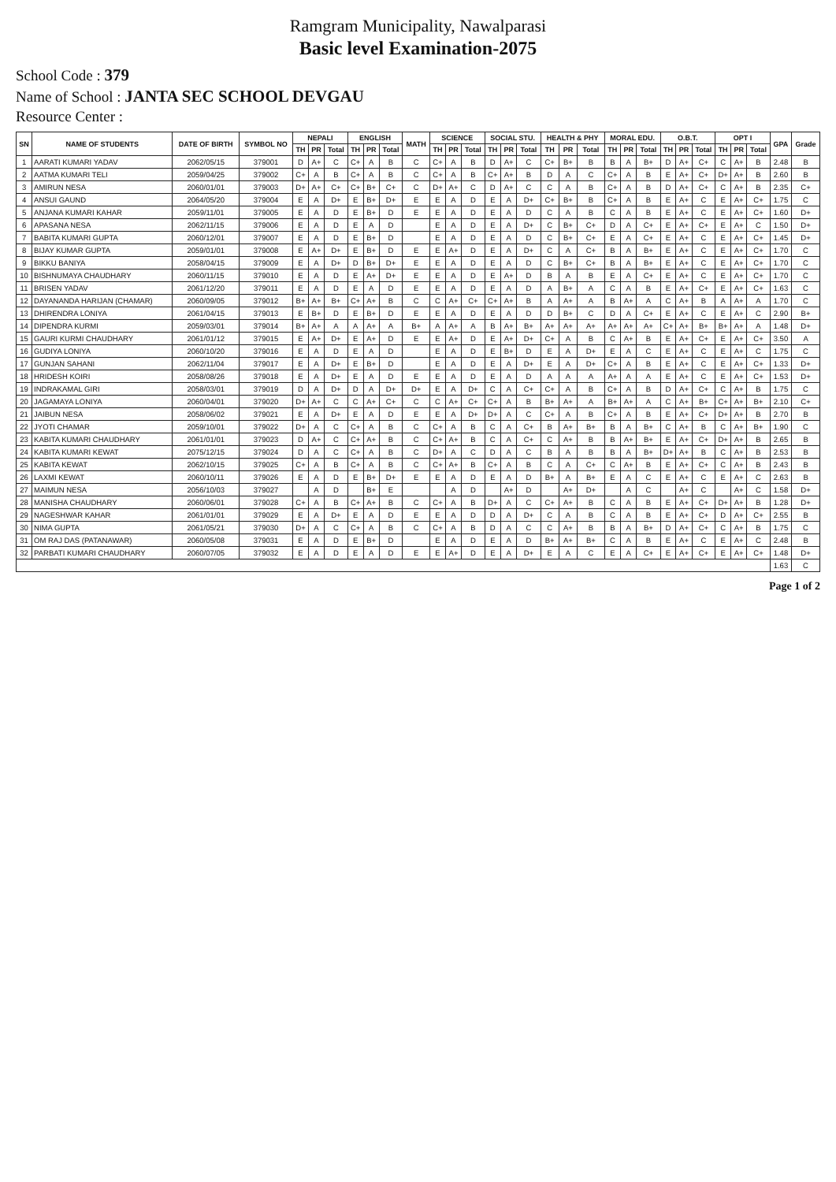Ramgram Municipality, Nawalparasi
Basic level Examination-2075
School Code : 379
Name of School : JANTA SEC SCHOOL DEVGAU
Resource Center :
| SN | NAME OF STUDENTS | DATE OF BIRTH | SYMBOL NO | NEPALI | | | ENGLISH | | | MATH | SCIENCE | | | SOCIAL STU. | | | HEALTH & PHY | | | MORAL EDU. | | | O.B.T. | | | OPT I | | | GPA | Grade |
| --- | --- | --- | --- | --- | --- | --- | --- | --- | --- | --- | --- | --- | --- | --- | --- | --- | --- | --- | --- | --- | --- | --- | --- | --- | --- | --- | --- | --- | --- | --- |
| | | | | TH | PR | Total | TH | PR | Total | | TH | PR | Total | TH | PR | Total | TH | PR | Total | TH | PR | Total | TH | PR | Total | TH | PR | Total | | |
| 1 | AARATI KUMARI YADAV | 2062/05/15 | 379001 | D | A+ | C | C+ | A | B | C | C+ | A | B | D | A+ | C | C+ | B+ | B | B | A | B+ | D | A+ | C+ | C | A+ | B | 2.48 | B |
| 2 | AATMA KUMARI TELI | 2059/04/25 | 379002 | C+ | A | B | C+ | A | B | C | C+ | A | B | C+ | A+ | B | D | A | C | C+ | A | B | E | A+ | C+ | D+ | A+ | B | 2.60 | B |
| 3 | AMIRUN NESA | 2060/01/01 | 379003 | D+ | A+ | C+ | C+ | B+ | C+ | C | D+ | A+ | C | D | A+ | C | C | A | B | C+ | A | B | D | A+ | C+ | C | A+ | B | 2.35 | C+ |
| 4 | ANSUI GAUND | 2064/05/20 | 379004 | E | A | D+ | E | B+ | D+ | E | E | A | D | E | A | D+ | C+ | B+ | B | C+ | A | B | E | A+ | C | E | A+ | C+ | 1.75 | C |
| 5 | ANJANA KUMARI KAHAR | 2059/11/01 | 379005 | E | A | D | E | B+ | D | E | E | A | D | E | A | D | C | A | B | C | A | B | E | A+ | C | E | A+ | C+ | 1.60 | D+ |
| 6 | APASANA NESA | 2062/11/15 | 379006 | E | A | D | E | A | D | | E | A | D | E | A | D+ | C | B+ | C+ | D | A | C+ | E | A+ | C+ | E | A+ | C | 1.50 | D+ |
| 7 | BABITA KUMARI GUPTA | 2060/12/01 | 379007 | E | A | D | E | B+ | D | | E | A | D | E | A | D | C | B+ | C+ | E | A | C+ | E | A+ | C | E | A+ | C+ | 1.45 | D+ |
| 8 | BIJAY KUMAR GUPTA | 2059/01/01 | 379008 | E | A+ | D+ | E | B+ | D | E | E | A+ | D | E | A | D+ | C | A | C+ | B | A | B+ | E | A+ | C | E | A+ | C+ | 1.70 | C |
| 9 | BIKKU BANIYA | 2058/04/15 | 379009 | E | A | D+ | D | B+ | D+ | E | E | A | D | E | A | D | C | B+ | C+ | B | A | B+ | E | A+ | C | E | A+ | C+ | 1.70 | C |
| 10 | BISHNUMAYA CHAUDHARY | 2060/11/15 | 379010 | E | A | D | E | A+ | D+ | E | E | A | D | E | A+ | D | B | A | B | E | A | C+ | E | A+ | C | E | A+ | C+ | 1.70 | C |
| 11 | BRISEN YADAV | 2061/12/20 | 379011 | E | A | D | E | A | D | E | E | A | D | E | A | D | A | B+ | A | C | A | B | E | A+ | C+ | E | A+ | C+ | 1.63 | C |
| 12 | DAYANANDA HARIJAN (CHAMAR) | 2060/09/05 | 379012 | B+ | A+ | B+ | C+ | A+ | B | C | C | A+ | C+ | C+ | A+ | B | A | A+ | A | B | A+ | A | C | A+ | B | A | A+ | A | 1.70 | C |
| 13 | DHIRENDRA LONIYA | 2061/04/15 | 379013 | E | B+ | D | E | B+ | D | E | E | A | D | E | A | D | D | B+ | C | D | A | C+ | E | A+ | C | E | A+ | C | 2.90 | B+ |
| 14 | DIPENDRA KURMI | 2059/03/01 | 379014 | B+ | A+ | A | A | A+ | A | B+ | A | A+ | A | B | A+ | B+ | A+ | A+ | A+ | A+ | A+ | A+ | C+ | A+ | B+ | B+ | A+ | A | 1.48 | D+ |
| 15 | GAURI KURMI CHAUDHARY | 2061/01/12 | 379015 | E | A+ | D+ | E | A+ | D | E | E | A+ | D | E | A+ | D+ | C+ | A | B | C | A+ | B | E | A+ | C+ | E | A+ | C+ | 3.50 | A |
| 16 | GUDIYA LONIYA | 2060/10/20 | 379016 | E | A | D | E | A | D | | E | A | D | E | B+ | D | E | A | D+ | E | A | C | E | A+ | C | E | A+ | C | 1.75 | C |
| 17 | GUNJAN SAHANI | 2062/11/04 | 379017 | E | A | D+ | E | B+ | D | | E | A | D | E | A | D+ | E | A | D+ | C+ | A | B | E | A+ | C | E | A+ | C+ | 1.33 | D+ |
| 18 | HRIDESH KOIRI | 2058/08/26 | 379018 | E | A | D+ | E | A | D | E | E | A | D | E | A | D | A | A | A | A+ | A | A | E | A+ | C | E | A+ | C+ | 1.53 | D+ |
| 19 | INDRAKAMAL GIRI | 2058/03/01 | 379019 | D | A | D+ | D | A | D+ | D+ | E | A | D+ | C | A | C+ | C+ | A | B | C+ | A | B | D | A+ | C+ | C | A+ | B | 1.75 | C |
| 20 | JAGAMAYA LONIYA | 2060/04/01 | 379020 | D+ | A+ | C | C | A+ | C+ | C | C | A+ | C+ | C+ | A | B | B+ | A+ | A | B+ | A+ | A | C | A+ | B+ | C+ | A+ | B+ | 2.10 | C+ |
| 21 | JAIBUN NESA | 2058/06/02 | 379021 | E | A | D+ | E | A | D | E | E | A | D+ | D+ | A | C | C+ | A | B | C+ | A | B | E | A+ | C+ | D+ | A+ | B | 2.70 | B |
| 22 | JYOTI CHAMAR | 2059/10/01 | 379022 | D+ | A | C | C+ | A | B | C | C+ | A | B | C | A | C+ | B | A+ | B+ | B | A | B+ | C | A+ | B | C | A+ | B+ | 1.90 | C |
| 23 | KABITA KUMARI CHAUDHARY | 2061/01/01 | 379023 | D | A+ | C | C+ | A+ | B | C | C+ | A+ | B | C | A | C+ | C | A+ | B | B | A+ | B+ | E | A+ | C+ | D+ | A+ | B | 2.65 | B |
| 24 | KABITA KUMARI KEWAT | 2075/12/15 | 379024 | D | A | C | C+ | A | B | C | D+ | A | C | D | A | C | B | A | B | B | A | B+ | D+ | A+ | B | C | A+ | B | 2.53 | B |
| 25 | KABITA KEWAT | 2062/10/15 | 379025 | C+ | A | B | C+ | A | B | C | C+ | A+ | B | C+ | A | B | C | A | C+ | C | A+ | B | E | A+ | C+ | C | A+ | B | 2.43 | B |
| 26 | LAXMI KEWAT | 2060/10/11 | 379026 | E | A | D | E | B+ | D+ | E | E | A | D | E | A | D | B+ | A | B+ | E | A | C | E | A+ | C | E | A+ | C | 2.63 | B |
| 27 | MAIMUN NESA | 2056/10/03 | 379027 | | A | D | | B+ | E | | | A | D | | A+ | D | | A+ | D+ | | A | C | | A+ | C | | A+ | C | 1.58 | D+ |
| 28 | MANISHA CHAUDHARY | 2060/06/01 | 379028 | C+ | A | B | C+ | A+ | B | C | C+ | A | B | D+ | A | C | C+ | A+ | B | C | A | B | E | A+ | C+ | D+ | A+ | B | 1.28 | D+ |
| 29 | NAGESHWAR KAHAR | 2061/01/01 | 379029 | E | A | D+ | E | A | D | E | E | A | D | D | A | D+ | C | A | B | C | A | B | E | A+ | C+ | D | A+ | C+ | 2.55 | B |
| 30 | NIMA GUPTA | 2061/05/21 | 379030 | D+ | A | C | C+ | A | B | C | C+ | A | B | D | A | C | C | A+ | B | B | A | B+ | D | A+ | C+ | C | A+ | B | 1.75 | C |
| 31 | OM RAJ DAS (PATANAWAR) | 2060/05/08 | 379031 | E | A | D | E | B+ | D | | E | A | D | E | A | D | B+ | A+ | B+ | C | A | B | E | A+ | C | E | A+ | C | 2.48 | B |
| 32 | PARBATI KUMARI CHAUDHARY | 2060/07/05 | 379032 | E | A | D | E | A | D | E | E | A+ | D | E | A | D+ | E | A | C | E | A | C+ | E | A+ | C+ | E | A+ | C+ | 1.48 | D+ |
| | | | | | | | | | | | | | | | | | | | | | | | | | | | | | 1.63 | C |
Page 1 of 2